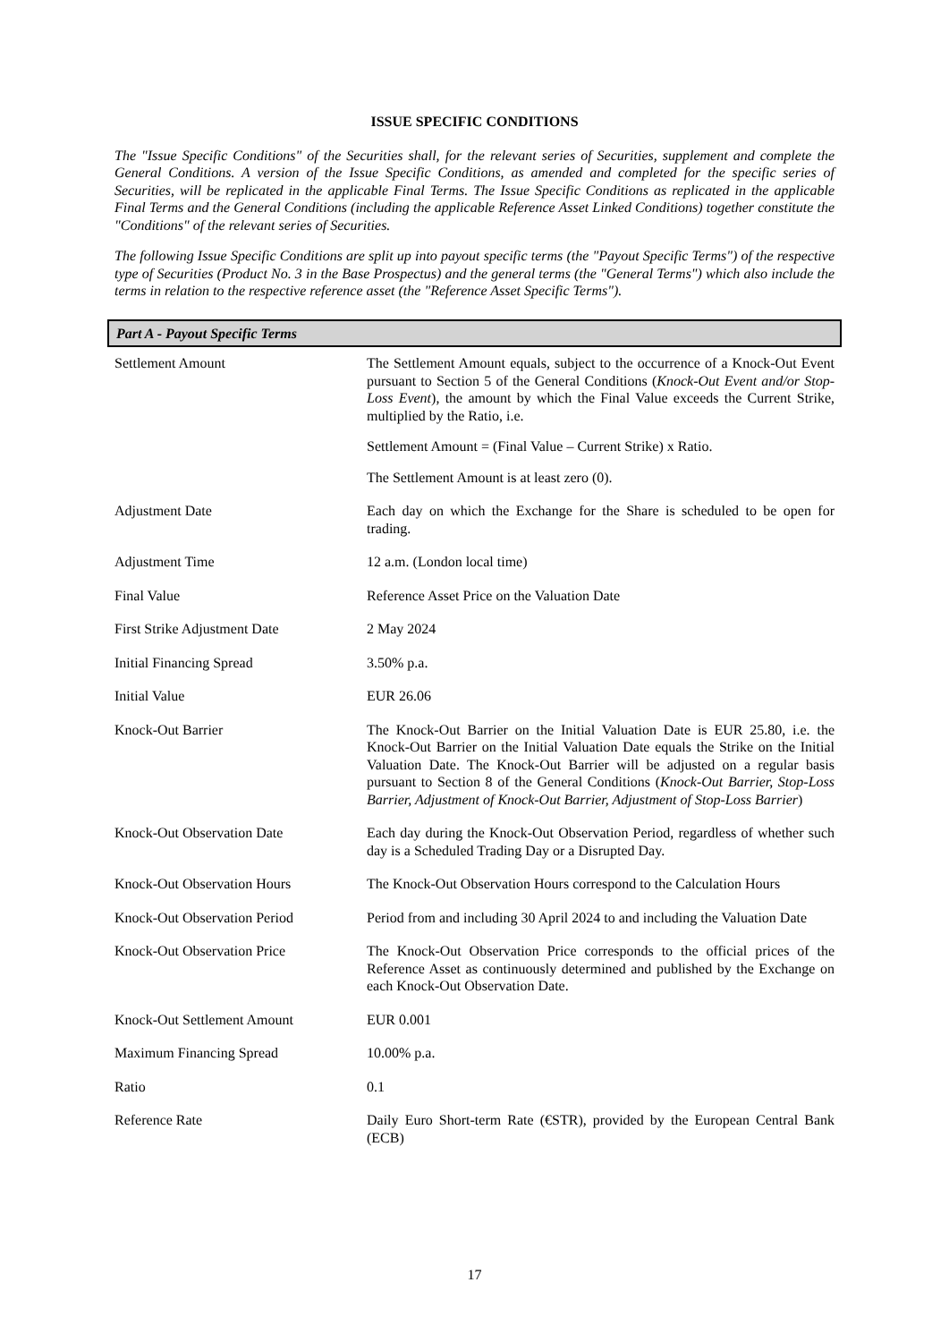ISSUE SPECIFIC CONDITIONS
The "Issue Specific Conditions" of the Securities shall, for the relevant series of Securities, supplement and complete the General Conditions. A version of the Issue Specific Conditions, as amended and completed for the specific series of Securities, will be replicated in the applicable Final Terms. The Issue Specific Conditions as replicated in the applicable Final Terms and the General Conditions (including the applicable Reference Asset Linked Conditions) together constitute the "Conditions" of the relevant series of Securities.
The following Issue Specific Conditions are split up into payout specific terms (the "Payout Specific Terms") of the respective type of Securities (Product No. 3 in the Base Prospectus) and the general terms (the "General Terms") which also include the terms in relation to the respective reference asset (the "Reference Asset Specific Terms").
Part A - Payout Specific Terms
| Settlement Amount | The Settlement Amount equals, subject to the occurrence of a Knock-Out Event pursuant to Section 5 of the General Conditions ( Knock-Out Event and/or Stop-Loss Event ), the amount by which the Final Value exceeds the Current Strike, multiplied by the Ratio, i.e. Settlement Amount = (Final Value – Current Strike) x Ratio. The Settlement Amount is at least zero (0). |
| Adjustment Date | Each day on which the Exchange for the Share is scheduled to be open for trading. |
| Adjustment Time | 12 a.m. (London local time) |
| Final Value | Reference Asset Price on the Valuation Date |
| First Strike Adjustment Date | 2 May 2024 |
| Initial Financing Spread | 3.50% p.a. |
| Initial Value | EUR 26.06 |
| Knock-Out Barrier | The Knock-Out Barrier on the Initial Valuation Date is EUR 25.80, i.e. the Knock-Out Barrier on the Initial Valuation Date equals the Strike on the Initial Valuation Date. The Knock-Out Barrier will be adjusted on a regular basis pursuant to Section 8 of the General Conditions ( Knock-Out Barrier, Stop-Loss Barrier, Adjustment of Knock-Out Barrier, Adjustment of Stop-Loss Barrier ) |
| Knock-Out Observation Date | Each day during the Knock-Out Observation Period, regardless of whether such day is a Scheduled Trading Day or a Disrupted Day. |
| Knock-Out Observation Hours | The Knock-Out Observation Hours correspond to the Calculation Hours |
| Knock-Out Observation Period | Period from and including 30 April 2024 to and including the Valuation Date |
| Knock-Out Observation Price | The Knock-Out Observation Price corresponds to the official prices of the Reference Asset as continuously determined and published by the Exchange on each Knock-Out Observation Date. |
| Knock-Out Settlement Amount | EUR 0.001 |
| Maximum Financing Spread | 10.00% p.a. |
| Ratio | 0.1 |
| Reference Rate | Daily Euro Short-term Rate (€STR), provided by the European Central Bank (ECB) |
17